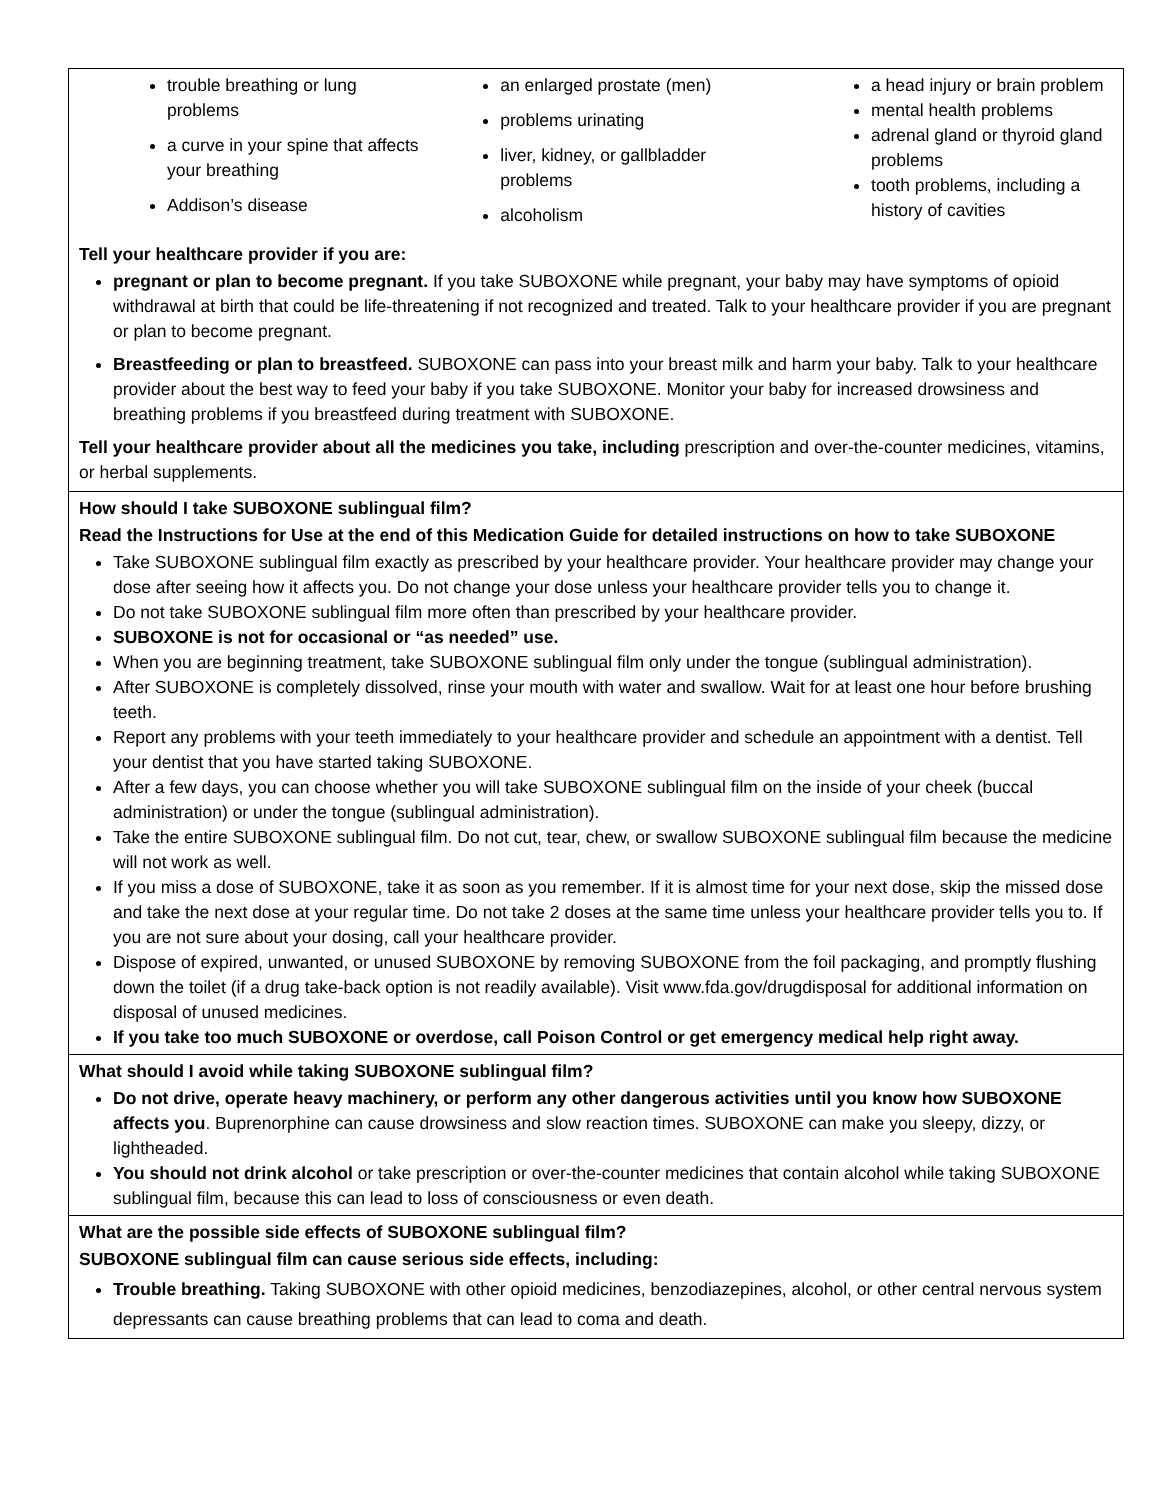trouble breathing or lung problems
a curve in your spine that affects your breathing
Addison’s disease
an enlarged prostate (men)
problems urinating
liver, kidney, or gallbladder problems
alcoholism
a head injury or brain problem
mental health problems
adrenal gland or thyroid gland problems
tooth problems, including a history of cavities
Tell your healthcare provider if you are:
pregnant or plan to become pregnant. If you take SUBOXONE while pregnant, your baby may have symptoms of opioid withdrawal at birth that could be life-threatening if not recognized and treated. Talk to your healthcare provider if you are pregnant or plan to become pregnant.
Breastfeeding or plan to breastfeed. SUBOXONE can pass into your breast milk and harm your baby. Talk to your healthcare provider about the best way to feed your baby if you take SUBOXONE. Monitor your baby for increased drowsiness and breathing problems if you breastfeed during treatment with SUBOXONE.
Tell your healthcare provider about all the medicines you take, including prescription and over-the-counter medicines, vitamins, or herbal supplements.
How should I take SUBOXONE sublingual film?
Read the Instructions for Use at the end of this Medication Guide for detailed instructions on how to take SUBOXONE
Take SUBOXONE sublingual film exactly as prescribed by your healthcare provider. Your healthcare provider may change your dose after seeing how it affects you. Do not change your dose unless your healthcare provider tells you to change it.
Do not take SUBOXONE sublingual film more often than prescribed by your healthcare provider.
SUBOXONE is not for occasional or “as needed” use.
When you are beginning treatment, take SUBOXONE sublingual film only under the tongue (sublingual administration).
After SUBOXONE is completely dissolved, rinse your mouth with water and swallow. Wait for at least one hour before brushing teeth.
Report any problems with your teeth immediately to your healthcare provider and schedule an appointment with a dentist. Tell your dentist that you have started taking SUBOXONE.
After a few days, you can choose whether you will take SUBOXONE sublingual film on the inside of your cheek (buccal administration) or under the tongue (sublingual administration).
Take the entire SUBOXONE sublingual film. Do not cut, tear, chew, or swallow SUBOXONE sublingual film because the medicine will not work as well.
If you miss a dose of SUBOXONE, take it as soon as you remember. If it is almost time for your next dose, skip the missed dose and take the next dose at your regular time. Do not take 2 doses at the same time unless your healthcare provider tells you to. If you are not sure about your dosing, call your healthcare provider.
Dispose of expired, unwanted, or unused SUBOXONE by removing SUBOXONE from the foil packaging, and promptly flushing down the toilet (if a drug take-back option is not readily available). Visit www.fda.gov/drugdisposal for additional information on disposal of unused medicines.
If you take too much SUBOXONE or overdose, call Poison Control or get emergency medical help right away.
What should I avoid while taking SUBOXONE sublingual film?
Do not drive, operate heavy machinery, or perform any other dangerous activities until you know how SUBOXONE affects you. Buprenorphine can cause drowsiness and slow reaction times. SUBOXONE can make you sleepy, dizzy, or lightheaded.
You should not drink alcohol or take prescription or over-the-counter medicines that contain alcohol while taking SUBOXONE sublingual film, because this can lead to loss of consciousness or even death.
What are the possible side effects of SUBOXONE sublingual film?
SUBOXONE sublingual film can cause serious side effects, including:
Trouble breathing. Taking SUBOXONE with other opioid medicines, benzodiazepines, alcohol, or other central nervous system depressants can cause breathing problems that can lead to coma and death.